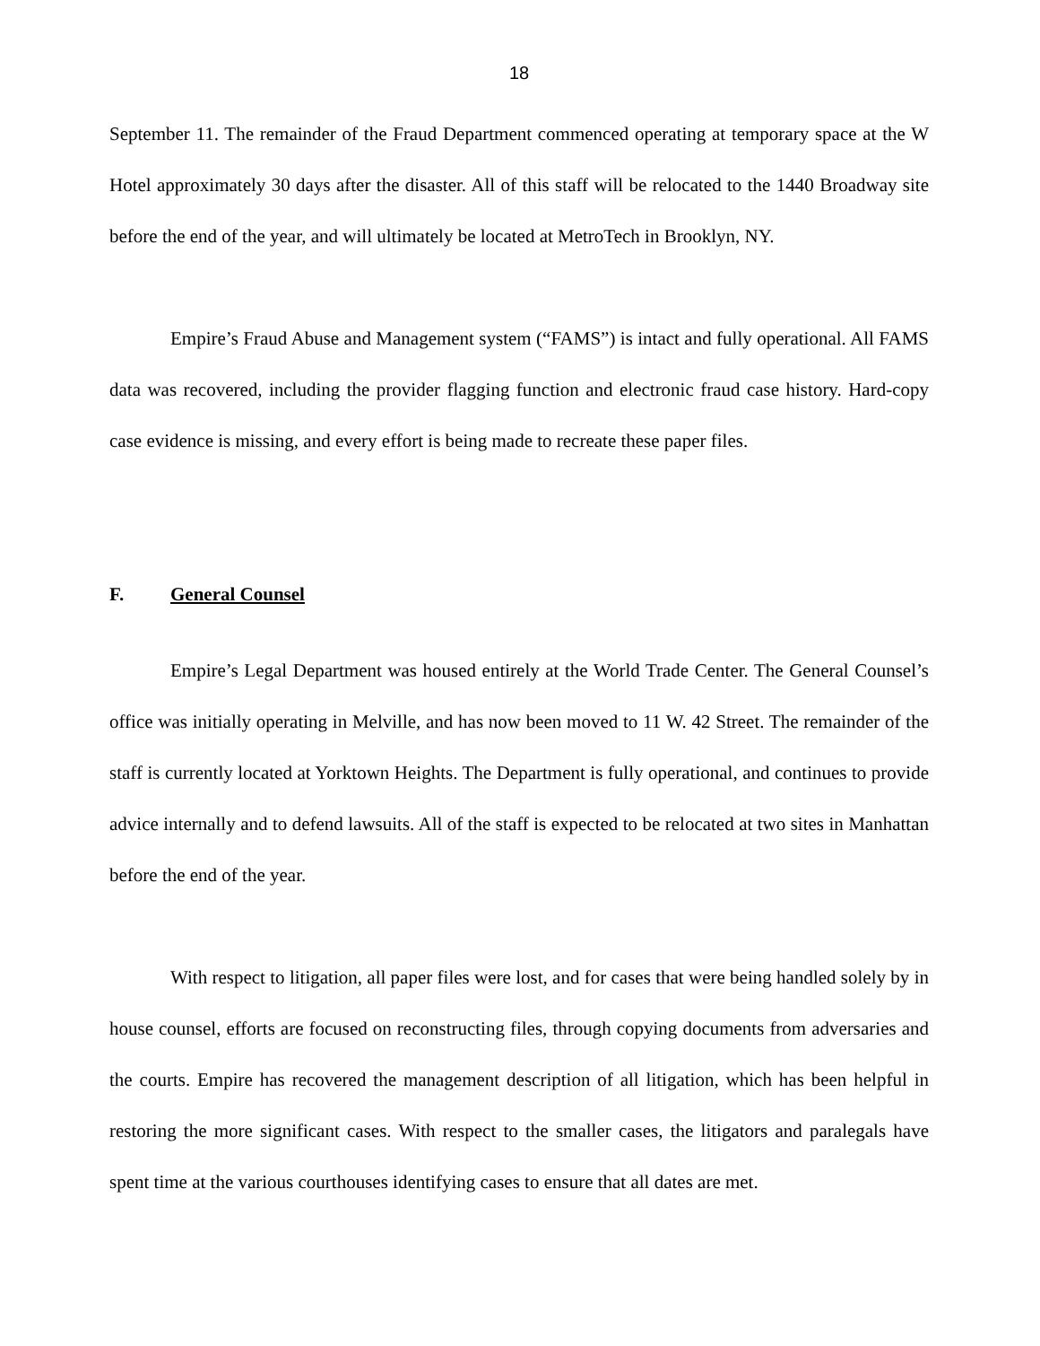18
September 11. The remainder of the Fraud Department commenced operating at temporary space at the W Hotel approximately 30 days after the disaster. All of this staff will be relocated to the 1440 Broadway site before the end of the year, and will ultimately be located at MetroTech in Brooklyn, NY.
Empire’s Fraud Abuse and Management system (“FAMS”) is intact and fully operational. All FAMS data was recovered, including the provider flagging function and electronic fraud case history. Hard-copy case evidence is missing, and every effort is being made to recreate these paper files.
F. General Counsel
Empire’s Legal Department was housed entirely at the World Trade Center. The General Counsel’s office was initially operating in Melville, and has now been moved to 11 W. 42 Street. The remainder of the staff is currently located at Yorktown Heights. The Department is fully operational, and continues to provide advice internally and to defend lawsuits. All of the staff is expected to be relocated at two sites in Manhattan before the end of the year.
With respect to litigation, all paper files were lost, and for cases that were being handled solely by in house counsel, efforts are focused on reconstructing files, through copying documents from adversaries and the courts. Empire has recovered the management description of all litigation, which has been helpful in restoring the more significant cases. With respect to the smaller cases, the litigators and paralegals have spent time at the various courthouses identifying cases to ensure that all dates are met.